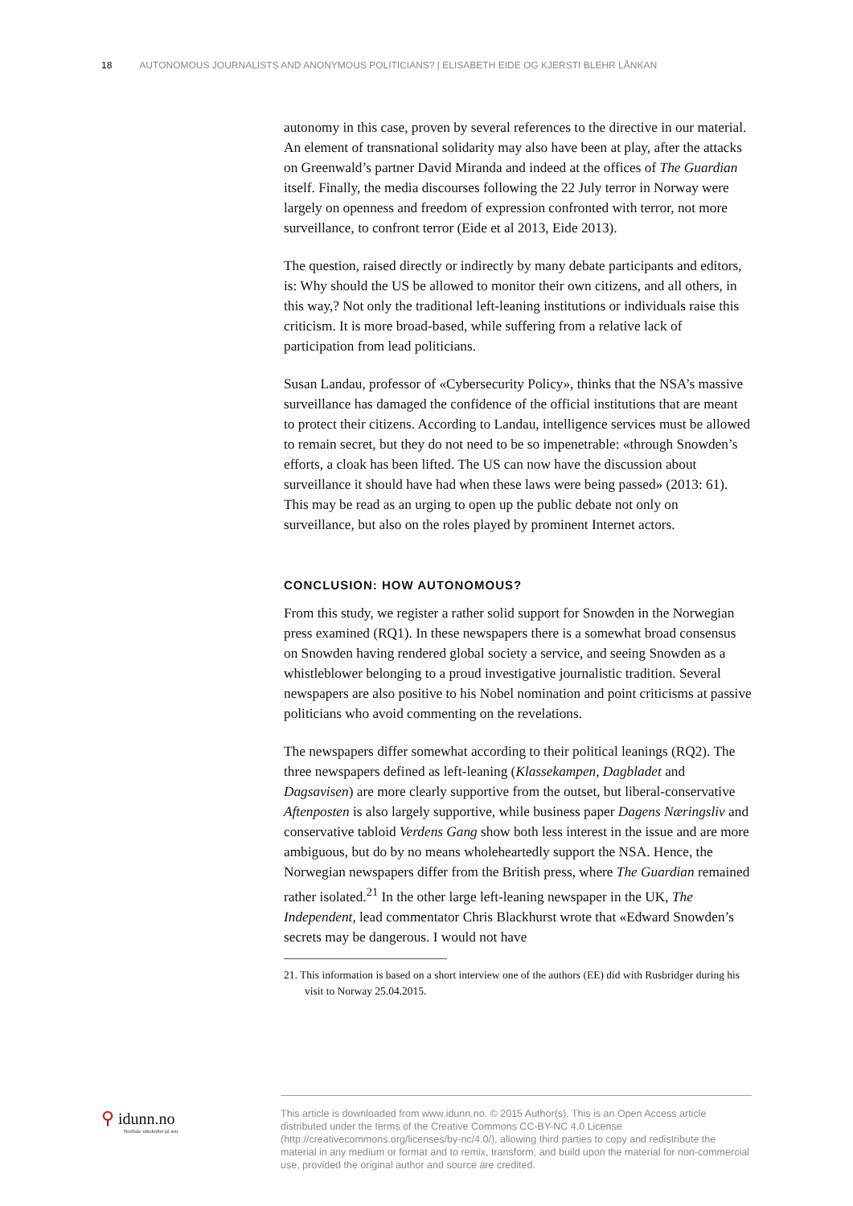18 AUTONOMOUS JOURNALISTS AND ANONYMOUS POLITICIANS? | ELISABETH EIDE OG KJERSTI BLEHR LÅNKAN
autonomy in this case, proven by several references to the directive in our material. An element of transnational solidarity may also have been at play, after the attacks on Greenwald’s partner David Miranda and indeed at the offices of The Guardian itself. Finally, the media discourses following the 22 July terror in Norway were largely on openness and freedom of expression confronted with terror, not more surveillance, to confront terror (Eide et al 2013, Eide 2013).
The question, raised directly or indirectly by many debate participants and editors, is: Why should the US be allowed to monitor their own citizens, and all others, in this way,? Not only the traditional left-leaning institutions or individuals raise this criticism. It is more broad-based, while suffering from a relative lack of participation from lead politicians.
Susan Landau, professor of «Cybersecurity Policy», thinks that the NSA’s massive surveillance has damaged the confidence of the official institutions that are meant to protect their citizens. According to Landau, intelligence services must be allowed to remain secret, but they do not need to be so impenetrable: «through Snowden’s efforts, a cloak has been lifted. The US can now have the discussion about surveillance it should have had when these laws were being passed» (2013: 61). This may be read as an urging to open up the public debate not only on surveillance, but also on the roles played by prominent Internet actors.
CONCLUSION: HOW AUTONOMOUS?
From this study, we register a rather solid support for Snowden in the Norwegian press examined (RQ1). In these newspapers there is a somewhat broad consensus on Snowden having rendered global society a service, and seeing Snowden as a whistleblower belonging to a proud investigative journalistic tradition. Several newspapers are also positive to his Nobel nomination and point criticisms at passive politicians who avoid commenting on the revelations.
The newspapers differ somewhat according to their political leanings (RQ2). The three newspapers defined as left-leaning (Klassekampen, Dagbladet and Dagsavisen) are more clearly supportive from the outset, but liberal-conservative Aftenposten is also largely supportive, while business paper Dagens Næringsliv and conservative tabloid Verdens Gang show both less interest in the issue and are more ambiguous, but do by no means wholeheartedly support the NSA. Hence, the Norwegian newspapers differ from the British press, where The Guardian remained rather isolated.<sup>21</sup> In the other large left-leaning newspaper in the UK, The Independent, lead commentator Chris Blackhurst wrote that «Edward Snowden’s secrets may be dangerous. I would not have
21. This information is based on a short interview one of the authors (EE) did with Rusbridger during his visit to Norway 25.04.2015.
⚲ idunn.no
Nordiske tidsskrifter på nett
This article is downloaded from www.idunn.no. © 2015 Author(s). This is an Open Access article distributed under the terms of the Creative Commons CC-BY-NC 4.0 License (http://creativecommons.org/licenses/by-nc/4.0/), allowing third parties to copy and redistribute the material in any medium or format and to remix, transform, and build upon the material for non-commercial use, provided the original author and source are credited.